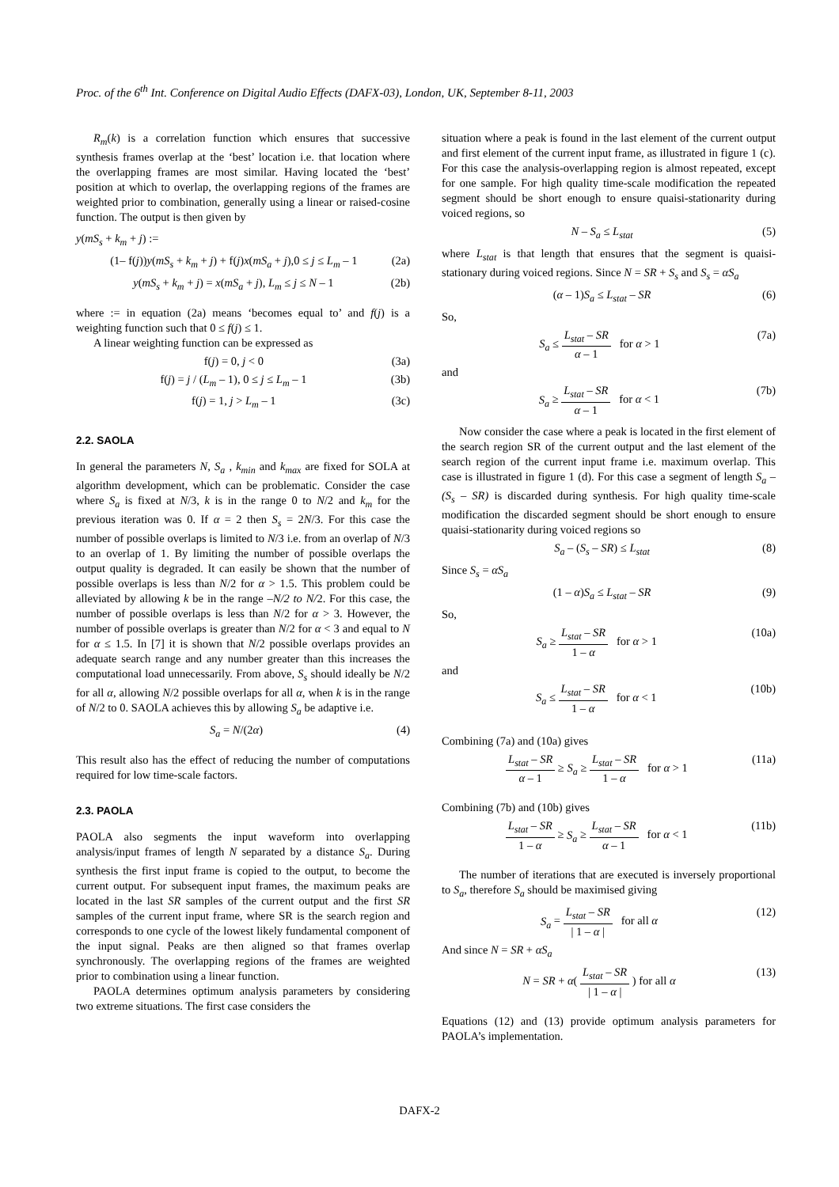Proc. of the 6<sup>th</sup> Int. Conference on Digital Audio Effects (DAFX-03), London, UK, September 8-11, 2003
R<sub>m</sub>(k) is a correlation function which ensures that successive synthesis frames overlap at the ‘best’ location i.e. that location where the overlapping frames are most similar. Having located the ‘best’ position at which to overlap, the overlapping regions of the frames are weighted prior to combination, generally using a linear or raised-cosine function. The output is then given by
y(mS<sub>s</sub> + k<sub>m</sub> + j) :=
(1– f(j))y(mS<sub>s</sub> + k<sub>m</sub> + j) + f(j)x(mS<sub>a</sub> + j),0 ≤ j ≤ L<sub>m</sub> – 1 (2a)
y(mS<sub>s</sub> + k<sub>m</sub> + j) = x(mS<sub>a</sub> + j), L<sub>m</sub> ≤ j ≤ N – 1 (2b)
where := in equation (2a) means ‘becomes equal to’ and f(j) is a weighting function such that 0 ≤ f(j) ≤ 1.
A linear weighting function can be expressed as
f(j) = 0, j < 0 (3a)
f(j) = j / (L<sub>m</sub> – 1), 0 ≤ j ≤ L<sub>m</sub> – 1 (3b)
f(j) = 1, j > L<sub>m</sub> – 1 (3c)
2.2. SAOLA
In general the parameters N, S<sub>a</sub> , k<sub>min</sub> and k<sub>max</sub> are fixed for SOLA at algorithm development, which can be problematic. Consider the case where S<sub>a</sub> is fixed at N/3, k is in the range 0 to N/2 and k<sub>m</sub> for the previous iteration was 0. If α = 2 then S<sub>s</sub> = 2N/3. For this case the number of possible overlaps is limited to N/3 i.e. from an overlap of N/3 to an overlap of 1. By limiting the number of possible overlaps the output quality is degraded. It can easily be shown that the number of possible overlaps is less than N/2 for α > 1.5. This problem could be alleviated by allowing k be in the range –N/2 to N/2. For this case, the number of possible overlaps is less than N/2 for α > 3. However, the number of possible overlaps is greater than N/2 for α < 3 and equal to N for α ≤ 1.5. In [7] it is shown that N/2 possible overlaps provides an adequate search range and any number greater than this increases the computational load unnecessarily. From above, S<sub>s</sub> should ideally be N/2 for all α, allowing N/2 possible overlaps for all α, when k is in the range of N/2 to 0. SAOLA achieves this by allowing S<sub>a</sub> be adaptive i.e.
S<sub>a</sub> = N/(2α) (4)
This result also has the effect of reducing the number of computations required for low time-scale factors.
2.3. PAOLA
PAOLA also segments the input waveform into overlapping analysis/input frames of length N separated by a distance S<sub>a</sub>. During synthesis the first input frame is copied to the output, to become the current output. For subsequent input frames, the maximum peaks are located in the last SR samples of the current output and the first SR samples of the current input frame, where SR is the search region and corresponds to one cycle of the lowest likely fundamental component of the input signal. Peaks are then aligned so that frames overlap synchronously. The overlapping regions of the frames are weighted prior to combination using a linear function.
PAOLA determines optimum analysis parameters by considering two extreme situations. The first case considers the
situation where a peak is found in the last element of the current output and first element of the current input frame, as illustrated in figure 1 (c). For this case the analysis-overlapping region is almost repeated, except for one sample. For high quality time-scale modification the repeated segment should be short enough to ensure quaisi-stationarity during voiced regions, so
N – S<sub>a</sub> ≤ L<sub>stat</sub> (5)
where L<sub>stat</sub> is that length that ensures that the segment is quaisi-stationary during voiced regions. Since N = SR + S<sub>s</sub> and S<sub>s</sub> = αS<sub>a</sub>
(α – 1)S<sub>a</sub> ≤ L<sub>stat</sub> – SR (6)
So,
S<sub>a</sub> ≤ L<sub>stat</sub> – SR α – 1 for α > 1 (7a)
and
S<sub>a</sub> ≥ L<sub>stat</sub> – SR α – 1 for α < 1 (7b)
Now consider the case where a peak is located in the first element of the search region SR of the current output and the last element of the search region of the current input frame i.e. maximum overlap. This case is illustrated in figure 1 (d). For this case a segment of length S<sub>a</sub> – (S<sub>s</sub> – SR) is discarded during synthesis. For high quality time-scale modification the discarded segment should be short enough to ensure quaisi-stationarity during voiced regions so
S<sub>a</sub> – (S<sub>s</sub> – SR) ≤ L<sub>stat</sub> (8)
Since S<sub>s</sub> = αS<sub>a</sub>
(1 – α)S<sub>a</sub> ≤ L<sub>stat</sub> – SR (9)
So,
S<sub>a</sub> ≥ L<sub>stat</sub> – SR 1 – α for α > 1 (10a)
and
S<sub>a</sub> ≤ L<sub>stat</sub> – SR 1 – α for α < 1 (10b)
Combining (7a) and (10a) gives
L<sub>stat</sub> – SR α – 1 ≥ S<sub>a</sub> ≥ L<sub>stat</sub> – SR 1 – α for α > 1 (11a)
Combining (7b) and (10b) gives
L<sub>stat</sub> – SR 1 – α ≥ S<sub>a</sub> ≥ L<sub>stat</sub> – SR α – 1 for α < 1 (11b)
The number of iterations that are executed is inversely proportional to S<sub>a</sub>, therefore S<sub>a</sub> should be maximised giving
S<sub>a</sub> = L<sub>stat</sub> – SR | 1 – α | for all α (12)
And since N = SR + αS<sub>a</sub>
N = SR + α( L<sub>stat</sub> – SR | 1 – α | ) for all α (13)
Equations (12) and (13) provide optimum analysis parameters for PAOLA’s implementation.
DAFX-2